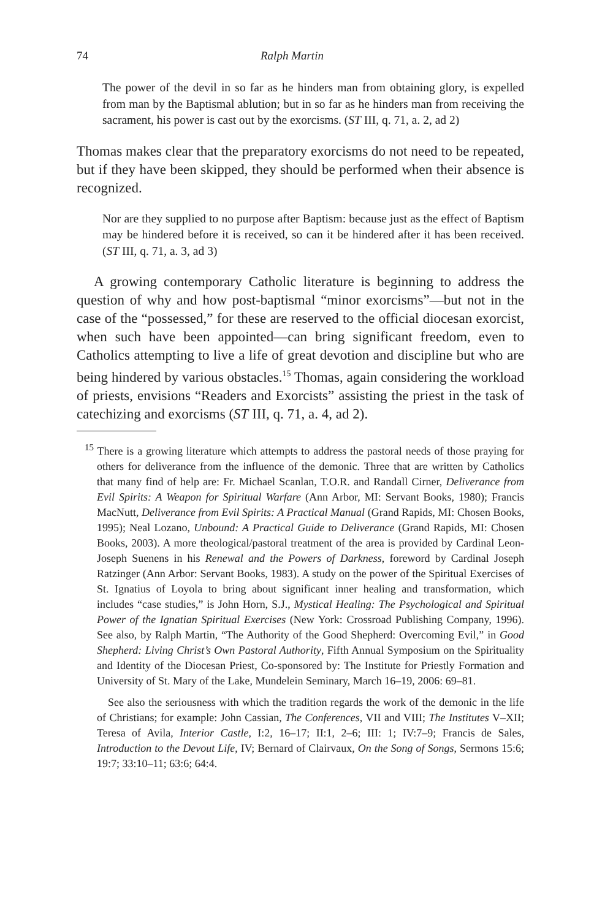74 Ralph Martin
The power of the devil in so far as he hinders man from obtaining glory, is expelled from man by the Baptismal ablution; but in so far as he hinders man from receiving the sacrament, his power is cast out by the exorcisms. (ST III, q. 71, a. 2, ad 2)
Thomas makes clear that the preparatory exorcisms do not need to be repeated, but if they have been skipped, they should be performed when their absence is recognized.
Nor are they supplied to no purpose after Baptism: because just as the effect of Baptism may be hindered before it is received, so can it be hindered after it has been received. (ST III, q. 71, a. 3, ad 3)
A growing contemporary Catholic literature is beginning to address the question of why and how post-baptismal “minor exorcisms”—but not in the case of the “possessed,” for these are reserved to the official diocesan exorcist, when such have been appointed—can bring significant freedom, even to Catholics attempting to live a life of great devotion and discipline but who are being hindered by various obstacles.<sup>15</sup> Thomas, again considering the workload of priests, envisions “Readers and Exorcists” assisting the priest in the task of catechizing and exorcisms (ST III, q. 71, a. 4, ad 2).
<sup>15</sup> There is a growing literature which attempts to address the pastoral needs of those praying for others for deliverance from the influence of the demonic. Three that are written by Catholics that many find of help are: Fr. Michael Scanlan, T.O.R. and Randall Cirner, Deliverance from Evil Spirits: A Weapon for Spiritual Warfare (Ann Arbor, MI: Servant Books, 1980); Francis MacNutt, Deliverance from Evil Spirits: A Practical Manual (Grand Rapids, MI: Chosen Books, 1995); Neal Lozano, Unbound: A Practical Guide to Deliverance (Grand Rapids, MI: Chosen Books, 2003). A more theological/pastoral treatment of the area is provided by Cardinal Leon-Joseph Suenens in his Renewal and the Powers of Darkness, foreword by Cardinal Joseph Ratzinger (Ann Arbor: Servant Books, 1983). A study on the power of the Spiritual Exercises of St. Ignatius of Loyola to bring about significant inner healing and transformation, which includes “case studies,” is John Horn, S.J., Mystical Healing: The Psychological and Spiritual Power of the Ignatian Spiritual Exercises (New York: Crossroad Publishing Company, 1996). See also, by Ralph Martin, “The Authority of the Good Shepherd: Overcoming Evil,” in Good Shepherd: Living Christ’s Own Pastoral Authority, Fifth Annual Symposium on the Spirituality and Identity of the Diocesan Priest, Co-sponsored by: The Institute for Priestly Formation and University of St. Mary of the Lake, Mundelein Seminary, March 16–19, 2006: 69–81.
See also the seriousness with which the tradition regards the work of the demonic in the life of Christians; for example: John Cassian, The Conferences, VII and VIII; The Institutes V–XII; Teresa of Avila, Interior Castle, I:2, 16–17; II:1, 2–6; III: 1; IV:7–9; Francis de Sales, Introduction to the Devout Life, IV; Bernard of Clairvaux, On the Song of Songs, Sermons 15:6; 19:7; 33:10–11; 63:6; 64:4.